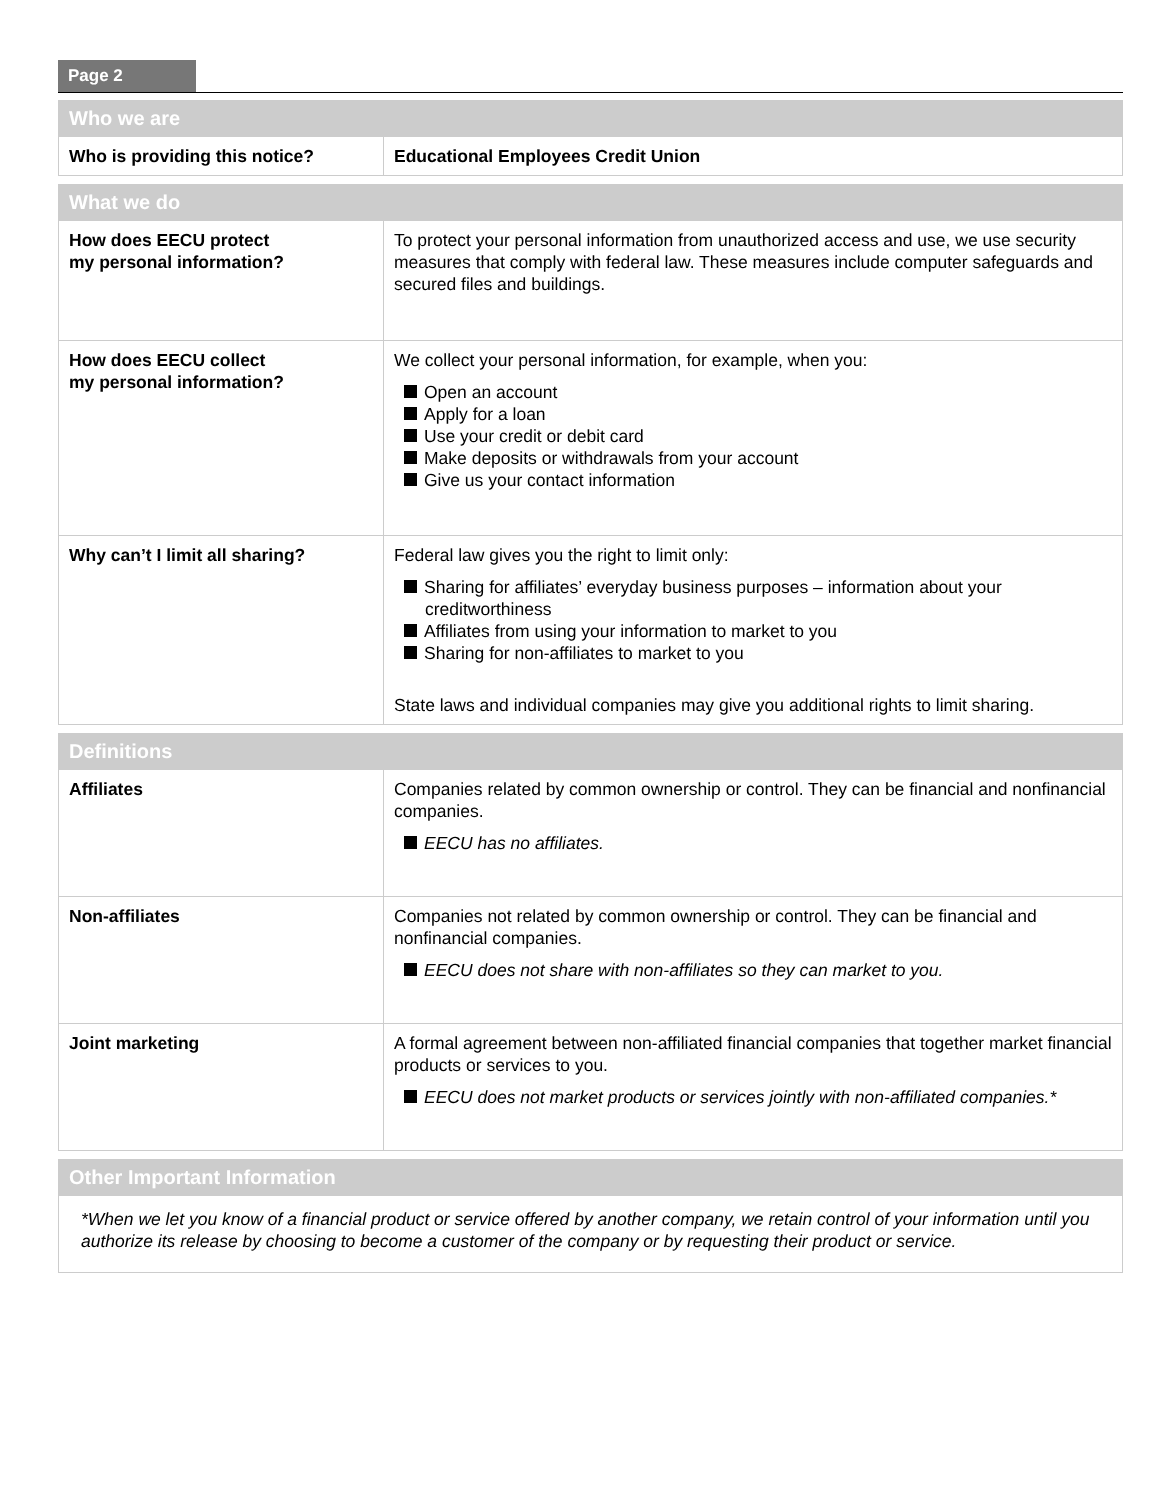Page 2
| Who we are | |
| --- | --- |
| Who is providing this notice? | Educational Employees Credit Union |
| What we do | |
| --- | --- |
| How does EECU protect my personal information? | To protect your personal information from unauthorized access and use, we use security measures that comply with federal law. These measures include computer safeguards and secured files and buildings. |
| How does EECU collect my personal information? | We collect your personal information, for example, when you: Open an account Apply for a loan Use your credit or debit card Make deposits or withdrawals from your account Give us your contact information |
| Why can’t I limit all sharing? | Federal law gives you the right to limit only: Sharing for affiliates’ everyday business purposes – information about your creditworthiness Affiliates from using your information to market to you Sharing for non-affiliates to market to you State laws and individual companies may give you additional rights to limit sharing. |
| Definitions | |
| --- | --- |
| Affiliates | Companies related by common ownership or control. They can be financial and nonfinancial companies. EECU has no affiliates. |
| Non-affiliates | Companies not related by common ownership or control. They can be financial and nonfinancial companies. EECU does not share with non-affiliates so they can market to you. |
| Joint marketing | A formal agreement between non-affiliated financial companies that together market financial products or services to you. EECU does not market products or services jointly with non-affiliated companies.* |
| Other Important Information |
| --- |
| *When we let you know of a financial product or service offered by another company, we retain control of your information until you authorize its release by choosing to become a customer of the company or by requesting their product or service. |